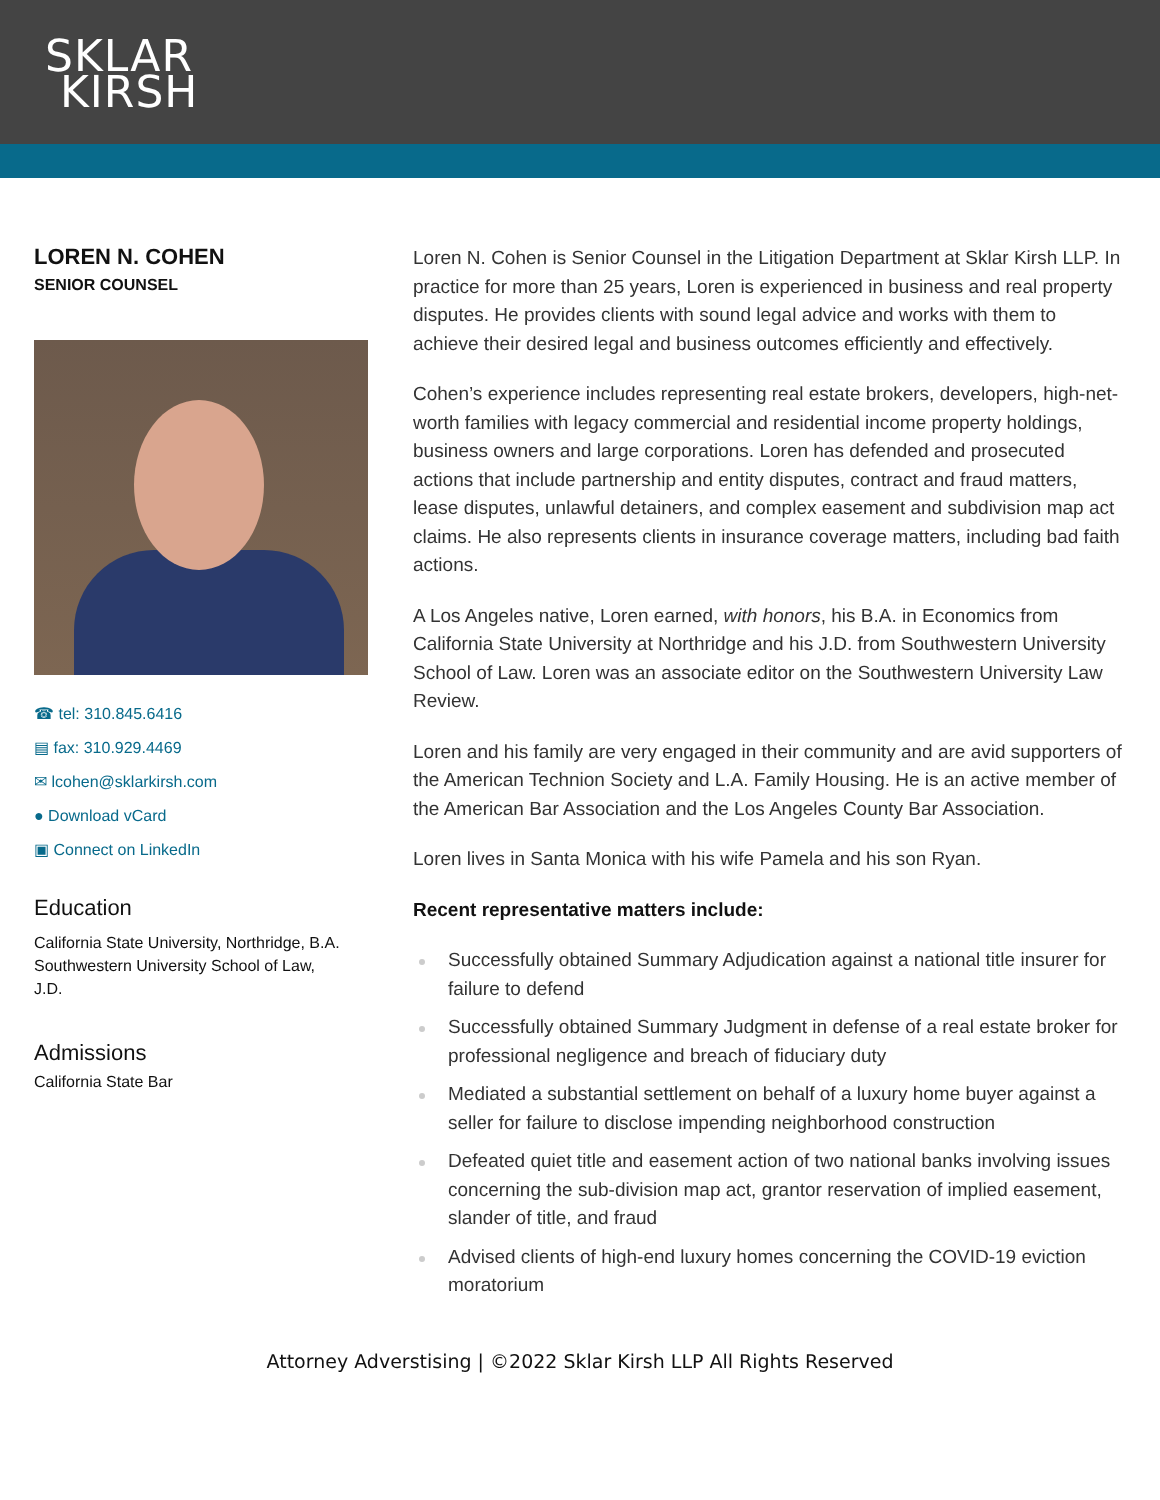SKLAR
KIRSH
LOREN N. COHEN
SENIOR COUNSEL
☎ tel: 310.845.6416
▤ fax: 310.929.4469
✉ lcohen@sklarkirsh.com
● Download vCard
▣ Connect on LinkedIn
Education
California State University, Northridge, B.A.
Southwestern University School of Law,
J.D.
Admissions
California State Bar
Loren N. Cohen is Senior Counsel in the Litigation Department at Sklar Kirsh LLP. In practice for more than 25 years, Loren is experienced in business and real property disputes. He provides clients with sound legal advice and works with them to achieve their desired legal and business outcomes efficiently and effectively.
Cohen’s experience includes representing real estate brokers, developers, high-net-worth families with legacy commercial and residential income property holdings, business owners and large corporations. Loren has defended and prosecuted actions that include partnership and entity disputes, contract and fraud matters, lease disputes, unlawful detainers, and complex easement and subdivision map act claims. He also represents clients in insurance coverage matters, including bad faith actions.
A Los Angeles native, Loren earned, with honors, his B.A. in Economics from California State University at Northridge and his J.D. from Southwestern University School of Law. Loren was an associate editor on the Southwestern University Law Review.
Loren and his family are very engaged in their community and are avid supporters of the American Technion Society and L.A. Family Housing. He is an active member of the American Bar Association and the Los Angeles County Bar Association.
Loren lives in Santa Monica with his wife Pamela and his son Ryan.
Recent representative matters include:
Successfully obtained Summary Adjudication against a national title insurer for failure to defend
Successfully obtained Summary Judgment in defense of a real estate broker for professional negligence and breach of fiduciary duty
Mediated a substantial settlement on behalf of a luxury home buyer against a seller for failure to disclose impending neighborhood construction
Defeated quiet title and easement action of two national banks involving issues concerning the sub-division map act, grantor reservation of implied easement, slander of title, and fraud
Advised clients of high-end luxury homes concerning the COVID-19 eviction moratorium
Attorney Adverstising | ©2022 Sklar Kirsh LLP All Rights Reserved